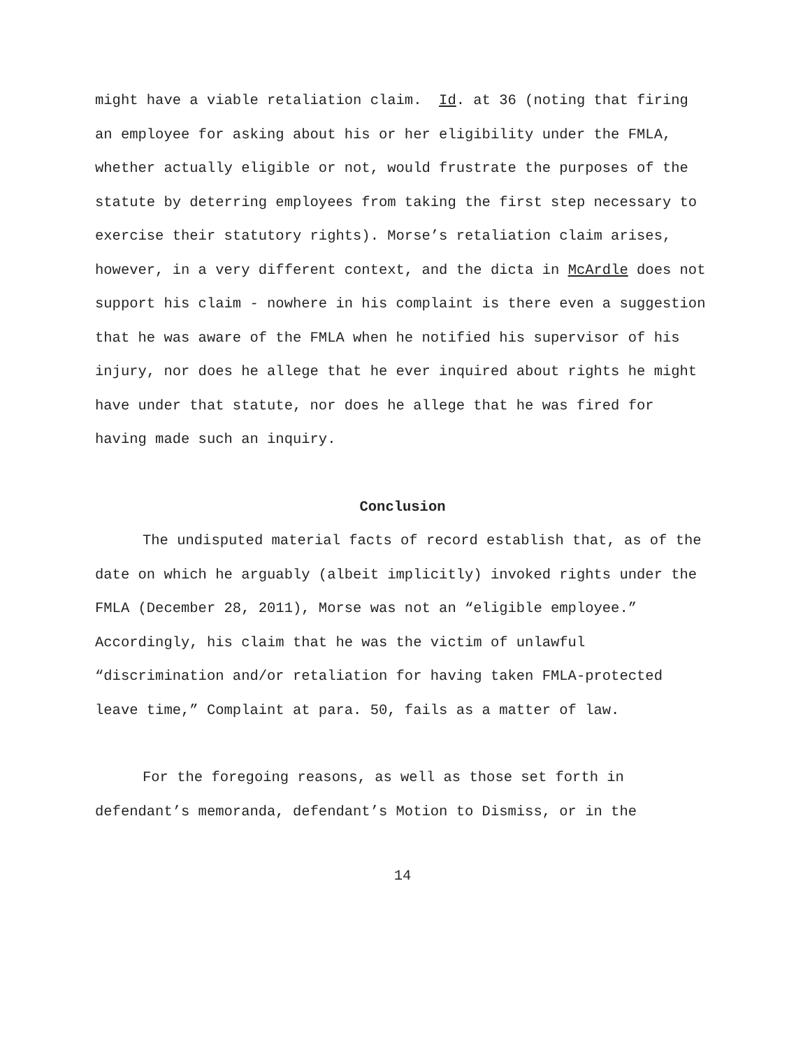might have a viable retaliation claim. Id. at 36 (noting that firing an employee for asking about his or her eligibility under the FMLA, whether actually eligible or not, would frustrate the purposes of the statute by deterring employees from taking the first step necessary to exercise their statutory rights). Morse’s retaliation claim arises, however, in a very different context, and the dicta in McArdle does not support his claim - nowhere in his complaint is there even a suggestion that he was aware of the FMLA when he notified his supervisor of his injury, nor does he allege that he ever inquired about rights he might have under that statute, nor does he allege that he was fired for having made such an inquiry.
Conclusion
The undisputed material facts of record establish that, as of the date on which he arguably (albeit implicitly) invoked rights under the FMLA (December 28, 2011), Morse was not an “eligible employee.” Accordingly, his claim that he was the victim of unlawful “discrimination and/or retaliation for having taken FMLA-protected leave time,” Complaint at para. 50, fails as a matter of law.
For the foregoing reasons, as well as those set forth in defendant’s memoranda, defendant’s Motion to Dismiss, or in the
14